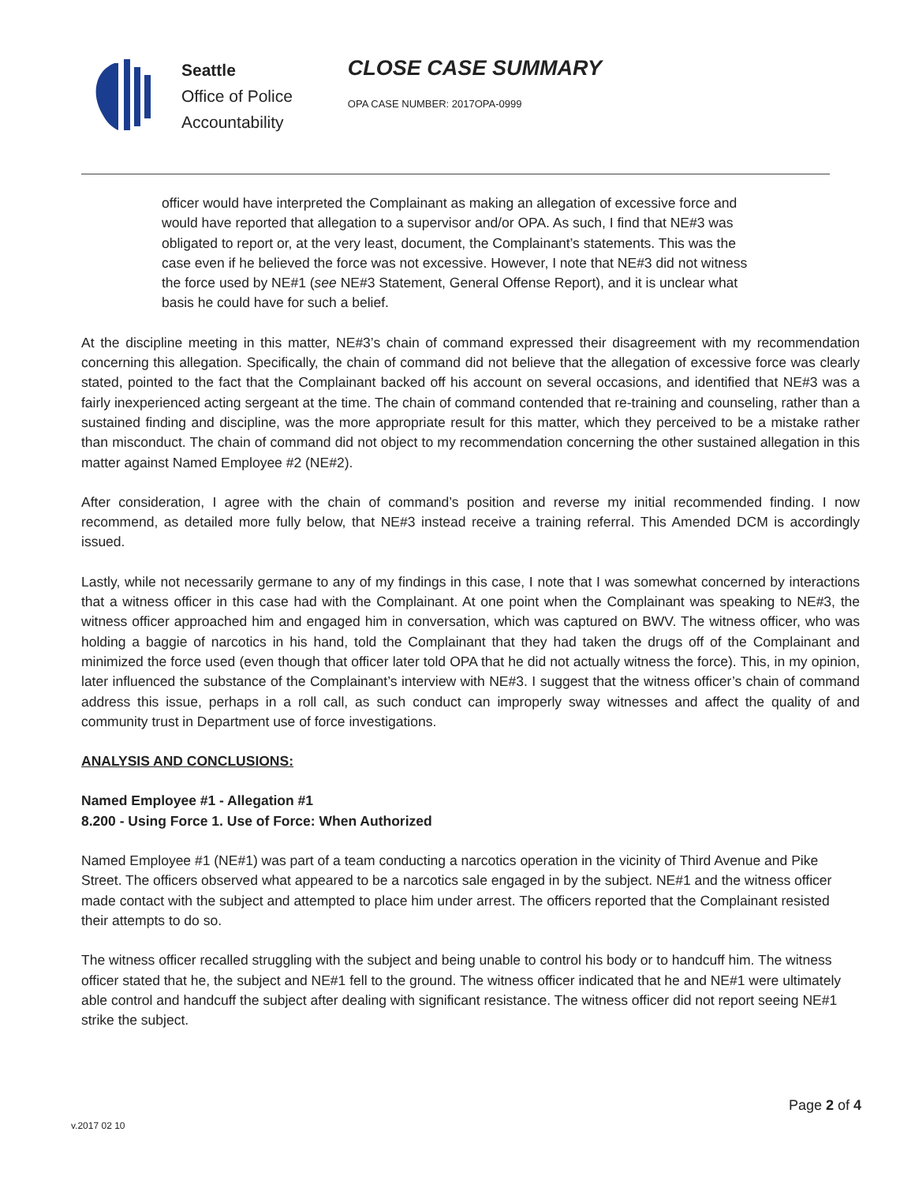Seattle
Office of Police
Accountability
CLOSE CASE SUMMARY
OPA CASE NUMBER: 2017OPA-0999
officer would have interpreted the Complainant as making an allegation of excessive force and would have reported that allegation to a supervisor and/or OPA. As such, I find that NE#3 was obligated to report or, at the very least, document, the Complainant’s statements. This was the case even if he believed the force was not excessive. However, I note that NE#3 did not witness the force used by NE#1 (see NE#3 Statement, General Offense Report), and it is unclear what basis he could have for such a belief.
At the discipline meeting in this matter, NE#3’s chain of command expressed their disagreement with my recommendation concerning this allegation. Specifically, the chain of command did not believe that the allegation of excessive force was clearly stated, pointed to the fact that the Complainant backed off his account on several occasions, and identified that NE#3 was a fairly inexperienced acting sergeant at the time. The chain of command contended that re-training and counseling, rather than a sustained finding and discipline, was the more appropriate result for this matter, which they perceived to be a mistake rather than misconduct. The chain of command did not object to my recommendation concerning the other sustained allegation in this matter against Named Employee #2 (NE#2).
After consideration, I agree with the chain of command’s position and reverse my initial recommended finding. I now recommend, as detailed more fully below, that NE#3 instead receive a training referral. This Amended DCM is accordingly issued.
Lastly, while not necessarily germane to any of my findings in this case, I note that I was somewhat concerned by interactions that a witness officer in this case had with the Complainant. At one point when the Complainant was speaking to NE#3, the witness officer approached him and engaged him in conversation, which was captured on BWV. The witness officer, who was holding a baggie of narcotics in his hand, told the Complainant that they had taken the drugs off of the Complainant and minimized the force used (even though that officer later told OPA that he did not actually witness the force). This, in my opinion, later influenced the substance of the Complainant’s interview with NE#3. I suggest that the witness officer’s chain of command address this issue, perhaps in a roll call, as such conduct can improperly sway witnesses and affect the quality of and community trust in Department use of force investigations.
ANALYSIS AND CONCLUSIONS:
Named Employee #1 - Allegation #1
8.200 - Using Force 1. Use of Force: When Authorized
Named Employee #1 (NE#1) was part of a team conducting a narcotics operation in the vicinity of Third Avenue and Pike Street. The officers observed what appeared to be a narcotics sale engaged in by the subject. NE#1 and the witness officer made contact with the subject and attempted to place him under arrest. The officers reported that the Complainant resisted their attempts to do so.
The witness officer recalled struggling with the subject and being unable to control his body or to handcuff him. The witness officer stated that he, the subject and NE#1 fell to the ground. The witness officer indicated that he and NE#1 were ultimately able control and handcuff the subject after dealing with significant resistance. The witness officer did not report seeing NE#1 strike the subject.
Page 2 of 4
v.2017 02 10